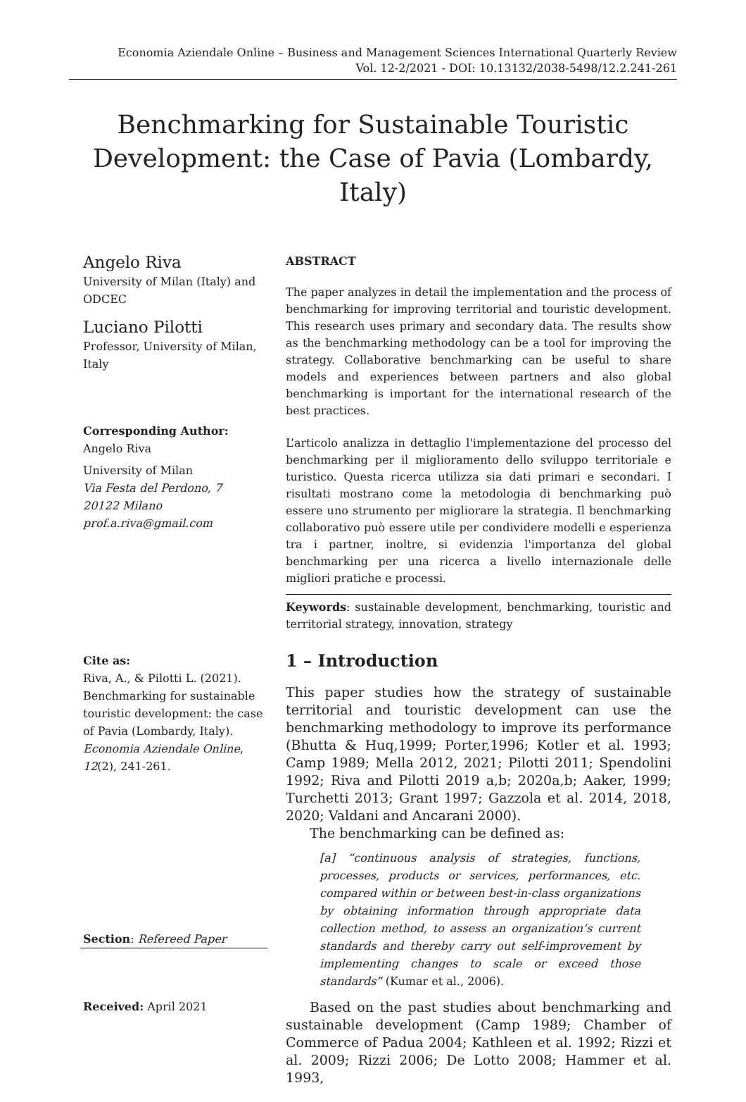Economia Aziendale Online – Business and Management Sciences International Quarterly Review
Vol. 12-2/2021 - DOI: 10.13132/2038-5498/12.2.241-261
Benchmarking for Sustainable Touristic Development: the Case of Pavia (Lombardy, Italy)
Angelo Riva
University of Milan (Italy) and ODCEC
Luciano Pilotti
Professor, University of Milan, Italy
Corresponding Author:
Angelo Riva
University of Milan
Via Festa del Perdono, 7
20122 Milano
prof.a.riva@gmail.com
Cite as:
Riva, A., & Pilotti L. (2021). Benchmarking for sustainable touristic development: the case of Pavia (Lombardy, Italy). Economia Aziendale Online, 12(2), 241-261.
Section: Refereed Paper
Received: April 2021
ABSTRACT
The paper analyzes in detail the implementation and the process of benchmarking for improving territorial and touristic development. This research uses primary and secondary data. The results show as the benchmarking methodology can be a tool for improving the strategy. Collaborative benchmarking can be useful to share models and experiences between partners and also global benchmarking is important for the international research of the best practices.
L’articolo analizza in dettaglio l'implementazione del processo del benchmarking per il miglioramento dello sviluppo territoriale e turistico. Questa ricerca utilizza sia dati primari e secondari. I risultati mostrano come la metodologia di benchmarking può essere uno strumento per migliorare la strategia. Il benchmarking collaborativo può essere utile per condividere modelli e esperienza tra i partner, inoltre, si evidenzia l'importanza del global benchmarking per una ricerca a livello internazionale delle migliori pratiche e processi.
Keywords: sustainable development, benchmarking, touristic and territorial strategy, innovation, strategy
1 – Introduction
This paper studies how the strategy of sustainable territorial and touristic development can use the benchmarking methodology to improve its performance (Bhutta & Huq,1999; Porter,1996; Kotler et al. 1993; Camp 1989; Mella 2012, 2021; Pilotti 2011; Spendolini 1992; Riva and Pilotti 2019 a,b; 2020a,b; Aaker, 1999; Turchetti 2013; Grant 1997; Gazzola et al. 2014, 2018, 2020; Valdani and Ancarani 2000).
The benchmarking can be defined as:
[a] “continuous analysis of strategies, functions, processes, products or services, performances, etc. compared within or between best-in-class organizations by obtaining information through appropriate data collection method, to assess an organization’s current standards and thereby carry out self-improvement by implementing changes to scale or exceed those standards” (Kumar et al., 2006).
Based on the past studies about benchmarking and sustainable development (Camp 1989; Chamber of Commerce of Padua 2004; Kathleen et al. 1992; Rizzi et al. 2009; Rizzi 2006; De Lotto 2008; Hammer et al. 1993,